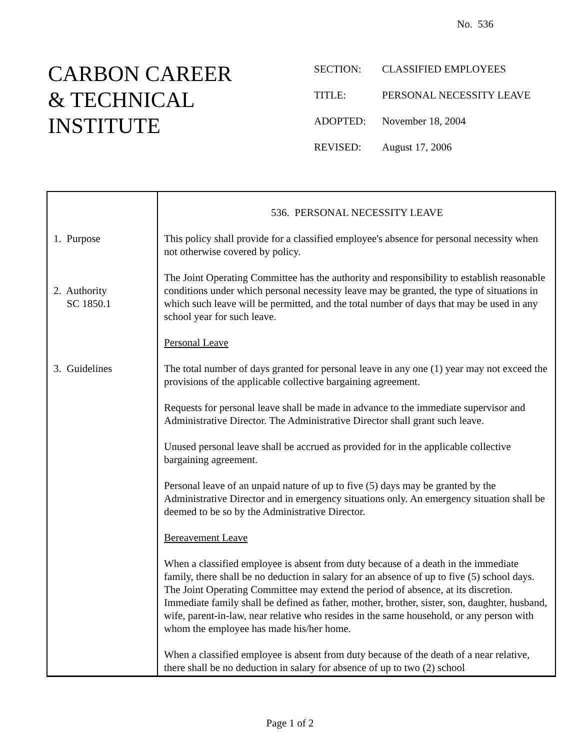No. 536
CARBON CAREER
& TECHNICAL
INSTITUTE
SECTION: CLASSIFIED EMPLOYEES
TITLE: PERSONAL NECESSITY LEAVE
ADOPTED: November 18, 2004
REVISED: August 17, 2006
| 1. Purpose 2. Authority SC 1850.1 3. Guidelines | 536. PERSONAL NECESSITY LEAVE This policy shall provide for a classified employee's absence for personal necessity when not otherwise covered by policy. The Joint Operating Committee has the authority and responsibility to establish reasonable conditions under which personal necessity leave may be granted, the type of situations in which such leave will be permitted, and the total number of days that may be used in any school year for such leave. Personal Leave The total number of days granted for personal leave in any one (1) year may not exceed the provisions of the applicable collective bargaining agreement. Requests for personal leave shall be made in advance to the immediate supervisor and Administrative Director. The Administrative Director shall grant such leave. Unused personal leave shall be accrued as provided for in the applicable collective bargaining agreement. Personal leave of an unpaid nature of up to five (5) days may be granted by the Administrative Director and in emergency situations only. An emergency situation shall be deemed to be so by the Administrative Director. Bereavement Leave When a classified employee is absent from duty because of a death in the immediate family, there shall be no deduction in salary for an absence of up to five (5) school days. The Joint Operating Committee may extend the period of absence, at its discretion. Immediate family shall be defined as father, mother, brother, sister, son, daughter, husband, wife, parent-in-law, near relative who resides in the same household, or any person with whom the employee has made his/her home. When a classified employee is absent from duty because of the death of a near relative, there shall be no deduction in salary for absence of up to two (2) school |
Page 1 of 2